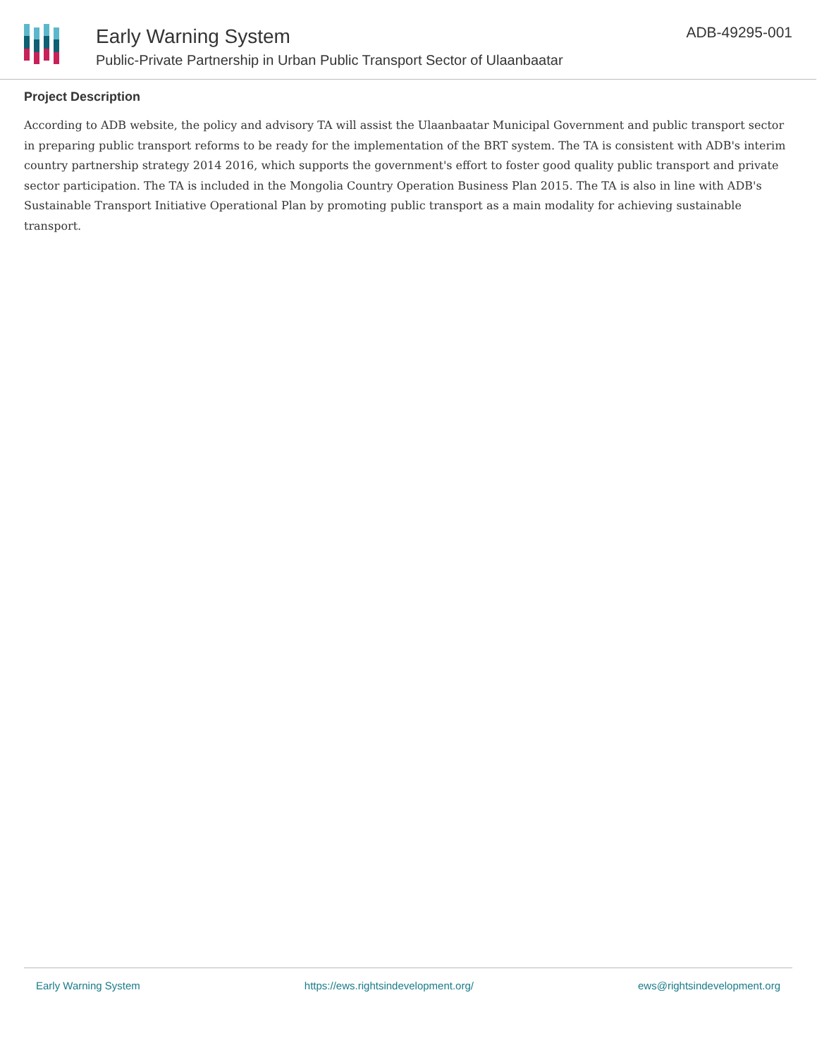Early Warning System
Public-Private Partnership in Urban Public Transport Sector of Ulaanbaatar
ADB-49295-001
Project Description
According to ADB website, the policy and advisory TA will assist the Ulaanbaatar Municipal Government and public transport sector in preparing public transport reforms to be ready for the implementation of the BRT system. The TA is consistent with ADB's interim country partnership strategy 2014 2016, which supports the government's effort to foster good quality public transport and private sector participation. The TA is included in the Mongolia Country Operation Business Plan 2015. The TA is also in line with ADB's Sustainable Transport Initiative Operational Plan by promoting public transport as a main modality for achieving sustainable transport.
Early Warning System https://ews.rightsindevelopment.org/ ews@rightsindevelopment.org